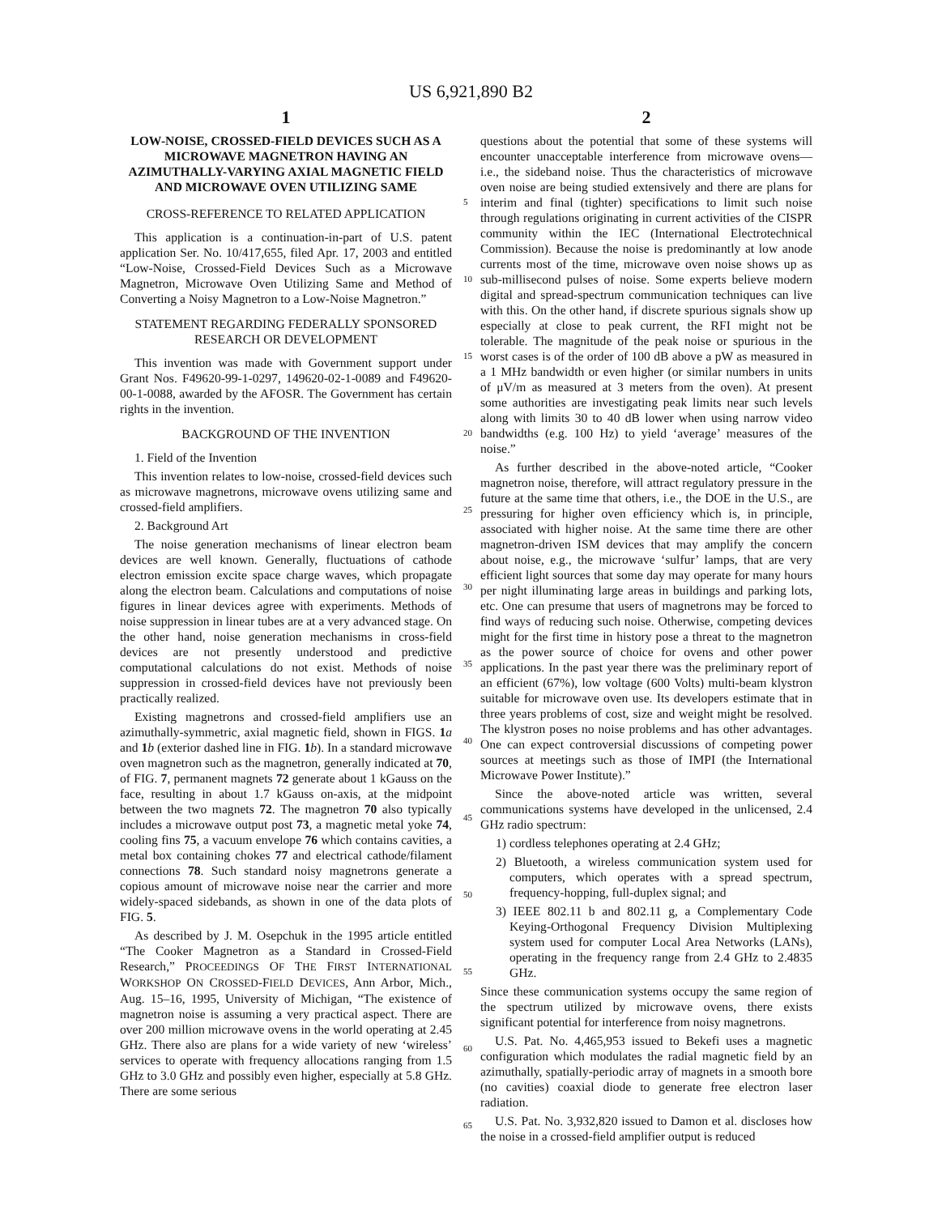US 6,921,890 B2
1
LOW-NOISE, CROSSED-FIELD DEVICES SUCH AS A MICROWAVE MAGNETRON HAVING AN AZIMUTHALLY-VARYING AXIAL MAGNETIC FIELD AND MICROWAVE OVEN UTILIZING SAME
CROSS-REFERENCE TO RELATED APPLICATION
This application is a continuation-in-part of U.S. patent application Ser. No. 10/417,655, filed Apr. 17, 2003 and entitled “Low-Noise, Crossed-Field Devices Such as a Microwave Magnetron, Microwave Oven Utilizing Same and Method of Converting a Noisy Magnetron to a Low-Noise Magnetron.”
STATEMENT REGARDING FEDERALLY SPONSORED RESEARCH OR DEVELOPMENT
This invention was made with Government support under Grant Nos. F49620-99-1-0297, 149620-02-1-0089 and F49620-00-1-0088, awarded by the AFOSR. The Government has certain rights in the invention.
BACKGROUND OF THE INVENTION
1. Field of the Invention
This invention relates to low-noise, crossed-field devices such as microwave magnetrons, microwave ovens utilizing same and crossed-field amplifiers.
2. Background Art
The noise generation mechanisms of linear electron beam devices are well known. Generally, fluctuations of cathode electron emission excite space charge waves, which propagate along the electron beam. Calculations and computations of noise figures in linear devices agree with experiments. Methods of noise suppression in linear tubes are at a very advanced stage. On the other hand, noise generation mechanisms in cross-field devices are not presently understood and predictive computational calculations do not exist. Methods of noise suppression in crossed-field devices have not previously been practically realized.
Existing magnetrons and crossed-field amplifiers use an azimuthally-symmetric, axial magnetic field, shown in FIGS. 1 a and 1 b (exterior dashed line in FIG. 1 b). In a standard microwave oven magnetron such as the magnetron, generally indicated at 70, of FIG. 7, permanent magnets 72 generate about 1 kGauss on the face, resulting in about 1.7 kGauss on-axis, at the midpoint between the two magnets 72. The magnetron 70 also typically includes a microwave output post 73, a magnetic metal yoke 74, cooling fins 75, a vacuum envelope 76 which contains cavities, a metal box containing chokes 77 and electrical cathode/filament connections 78. Such standard noisy magnetrons generate a copious amount of microwave noise near the carrier and more widely-spaced sidebands, as shown in one of the data plots of FIG. 5.
As described by J. M. Osepchuk in the 1995 article entitled “The Cooker Magnetron as a Standard in Crossed-Field Research,” PROCEEDINGS OF THE FIRST INTERNATIONAL WORKSHOP ON CROSSED-FIELD DEVICES, Ann Arbor, Mich., Aug. 15–16, 1995, University of Michigan, “The existence of magnetron noise is assuming a very practical aspect. There are over 200 million microwave ovens in the world operating at 2.45 GHz. There also are plans for a wide variety of new ‘wireless’ services to operate with frequency allocations ranging from 1.5 GHz to 3.0 GHz and possibly even higher, especially at 5.8 GHz. There are some serious
2
questions about the potential that some of these systems will encounter unacceptable interference from microwave ovens—i.e., the sideband noise. Thus the characteristics of microwave oven noise are being studied extensively and there are plans for interim and final (tighter) specifications to limit such noise through regulations originating in current activities of the CISPR community within the IEC (International Electrotechnical Commission). Because the noise is predominantly at low anode currents most of the time, microwave oven noise shows up as sub-millisecond pulses of noise. Some experts believe modern digital and spread-spectrum communication techniques can live with this. On the other hand, if discrete spurious signals show up especially at close to peak current, the RFI might not be tolerable. The magnitude of the peak noise or spurious in the worst cases is of the order of 100 dB above a pW as measured in a 1 MHz bandwidth or even higher (or similar numbers in units of μV/m as measured at 3 meters from the oven). At present some authorities are investigating peak limits near such levels along with limits 30 to 40 dB lower when using narrow video bandwidths (e.g. 100 Hz) to yield ‘average’ measures of the noise.”
As further described in the above-noted article, “Cooker magnetron noise, therefore, will attract regulatory pressure in the future at the same time that others, i.e., the DOE in the U.S., are pressuring for higher oven efficiency which is, in principle, associated with higher noise. At the same time there are other magnetron-driven ISM devices that may amplify the concern about noise, e.g., the microwave ‘sulfur’ lamps, that are very efficient light sources that some day may operate for many hours per night illuminating large areas in buildings and parking lots, etc. One can presume that users of magnetrons may be forced to find ways of reducing such noise. Otherwise, competing devices might for the first time in history pose a threat to the magnetron as the power source of choice for ovens and other power applications. In the past year there was the preliminary report of an efficient (67%), low voltage (600 Volts) multi-beam klystron suitable for microwave oven use. Its developers estimate that in three years problems of cost, size and weight might be resolved. The klystron poses no noise problems and has other advantages. One can expect controversial discussions of competing power sources at meetings such as those of IMPI (the International Microwave Power Institute).”
Since the above-noted article was written, several communications systems have developed in the unlicensed, 2.4 GHz radio spectrum:
1) cordless telephones operating at 2.4 GHz;
2) Bluetooth, a wireless communication system used for computers, which operates with a spread spectrum, frequency-hopping, full-duplex signal; and
3) IEEE 802.11 b and 802.11 g, a Complementary Code Keying-Orthogonal Frequency Division Multiplexing system used for computer Local Area Networks (LANs), operating in the frequency range from 2.4 GHz to 2.4835 GHz.
Since these communication systems occupy the same region of the spectrum utilized by microwave ovens, there exists significant potential for interference from noisy magnetrons.
U.S. Pat. No. 4,465,953 issued to Bekefi uses a magnetic configuration which modulates the radial magnetic field by an azimuthally, spatially-periodic array of magnets in a smooth bore (no cavities) coaxial diode to generate free electron laser radiation.
U.S. Pat. No. 3,932,820 issued to Damon et al. discloses how the noise in a crossed-field amplifier output is reduced
5
10
15
20
25
30
35
40
45
50
55
60
65